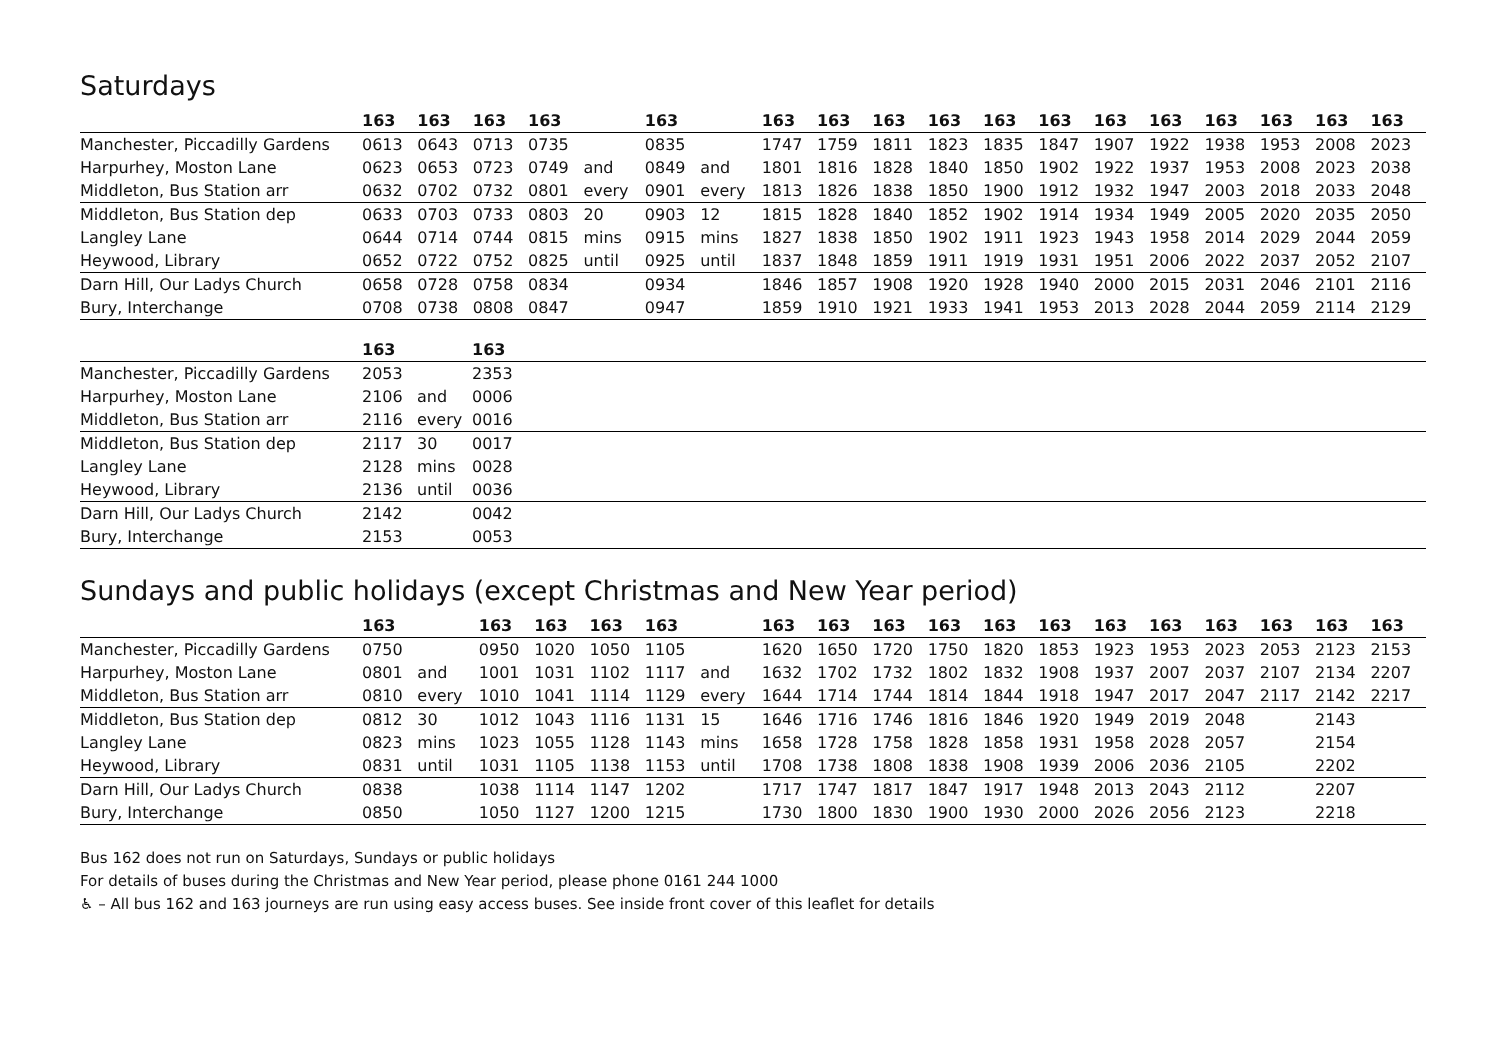Saturdays
| | 163 | 163 | 163 | 163 | | 163 | | 163 | 163 | 163 | 163 | 163 | 163 | 163 | 163 | 163 | 163 | 163 | 163 |
| --- | --- | --- | --- | --- | --- | --- | --- | --- | --- | --- | --- | --- | --- | --- | --- | --- | --- | --- | --- |
| Manchester, Piccadilly Gardens | 0613 | 0643 | 0713 | 0735 | | 0835 | | 1747 | 1759 | 1811 | 1823 | 1835 | 1847 | 1907 | 1922 | 1938 | 1953 | 2008 | 2023 |
| Harpurhey, Moston Lane | 0623 | 0653 | 0723 | 0749 | and | 0849 | and | 1801 | 1816 | 1828 | 1840 | 1850 | 1902 | 1922 | 1937 | 1953 | 2008 | 2023 | 2038 |
| Middleton, Bus Station arr | 0632 | 0702 | 0732 | 0801 | every | 0901 | every | 1813 | 1826 | 1838 | 1850 | 1900 | 1912 | 1932 | 1947 | 2003 | 2018 | 2033 | 2048 |
| Middleton, Bus Station dep | 0633 | 0703 | 0733 | 0803 | 20 | 0903 | 12 | 1815 | 1828 | 1840 | 1852 | 1902 | 1914 | 1934 | 1949 | 2005 | 2020 | 2035 | 2050 |
| Langley Lane | 0644 | 0714 | 0744 | 0815 | mins | 0915 | mins | 1827 | 1838 | 1850 | 1902 | 1911 | 1923 | 1943 | 1958 | 2014 | 2029 | 2044 | 2059 |
| Heywood, Library | 0652 | 0722 | 0752 | 0825 | until | 0925 | until | 1837 | 1848 | 1859 | 1911 | 1919 | 1931 | 1951 | 2006 | 2022 | 2037 | 2052 | 2107 |
| Darn Hill, Our Ladys Church | 0658 | 0728 | 0758 | 0834 | | 0934 | | 1846 | 1857 | 1908 | 1920 | 1928 | 1940 | 2000 | 2015 | 2031 | 2046 | 2101 | 2116 |
| Bury, Interchange | 0708 | 0738 | 0808 | 0847 | | 0947 | | 1859 | 1910 | 1921 | 1933 | 1941 | 1953 | 2013 | 2028 | 2044 | 2059 | 2114 | 2129 |
| | 163 | | 163 |
| --- | --- | --- | --- |
| Manchester, Piccadilly Gardens | 2053 | | 2353 |
| Harpurhey, Moston Lane | 2106 | and | 0006 |
| Middleton, Bus Station arr | 2116 | every | 0016 |
| Middleton, Bus Station dep | 2117 | 30 | 0017 |
| Langley Lane | 2128 | mins | 0028 |
| Heywood, Library | 2136 | until | 0036 |
| Darn Hill, Our Ladys Church | 2142 | | 0042 |
| Bury, Interchange | 2153 | | 0053 |
Sundays and public holidays (except Christmas and New Year period)
| | 163 | | 163 | 163 | 163 | 163 | | 163 | 163 | 163 | 163 | 163 | 163 | 163 | 163 | 163 | 163 | 163 | 163 |
| --- | --- | --- | --- | --- | --- | --- | --- | --- | --- | --- | --- | --- | --- | --- | --- | --- | --- | --- | --- |
| Manchester, Piccadilly Gardens | 0750 | | 0950 | 1020 | 1050 | 1105 | | 1620 | 1650 | 1720 | 1750 | 1820 | 1853 | 1923 | 1953 | 2023 | 2053 | 2123 | 2153 |
| Harpurhey, Moston Lane | 0801 | and | 1001 | 1031 | 1102 | 1117 | and | 1632 | 1702 | 1732 | 1802 | 1832 | 1908 | 1937 | 2007 | 2037 | 2107 | 2134 | 2207 |
| Middleton, Bus Station arr | 0810 | every | 1010 | 1041 | 1114 | 1129 | every | 1644 | 1714 | 1744 | 1814 | 1844 | 1918 | 1947 | 2017 | 2047 | 2117 | 2142 | 2217 |
| Middleton, Bus Station dep | 0812 | 30 | 1012 | 1043 | 1116 | 1131 | 15 | 1646 | 1716 | 1746 | 1816 | 1846 | 1920 | 1949 | 2019 | 2048 | | 2143 | |
| Langley Lane | 0823 | mins | 1023 | 1055 | 1128 | 1143 | mins | 1658 | 1728 | 1758 | 1828 | 1858 | 1931 | 1958 | 2028 | 2057 | | 2154 | |
| Heywood, Library | 0831 | until | 1031 | 1105 | 1138 | 1153 | until | 1708 | 1738 | 1808 | 1838 | 1908 | 1939 | 2006 | 2036 | 2105 | | 2202 | |
| Darn Hill, Our Ladys Church | 0838 | | 1038 | 1114 | 1147 | 1202 | | 1717 | 1747 | 1817 | 1847 | 1917 | 1948 | 2013 | 2043 | 2112 | | 2207 | |
| Bury, Interchange | 0850 | | 1050 | 1127 | 1200 | 1215 | | 1730 | 1800 | 1830 | 1900 | 1930 | 2000 | 2026 | 2056 | 2123 | | 2218 | |
Bus 162 does not run on Saturdays, Sundays or public holidays
For details of buses during the Christmas and New Year period, please phone 0161 244 1000
♿ – All bus 162 and 163 journeys are run using easy access buses. See inside front cover of this leaflet for details